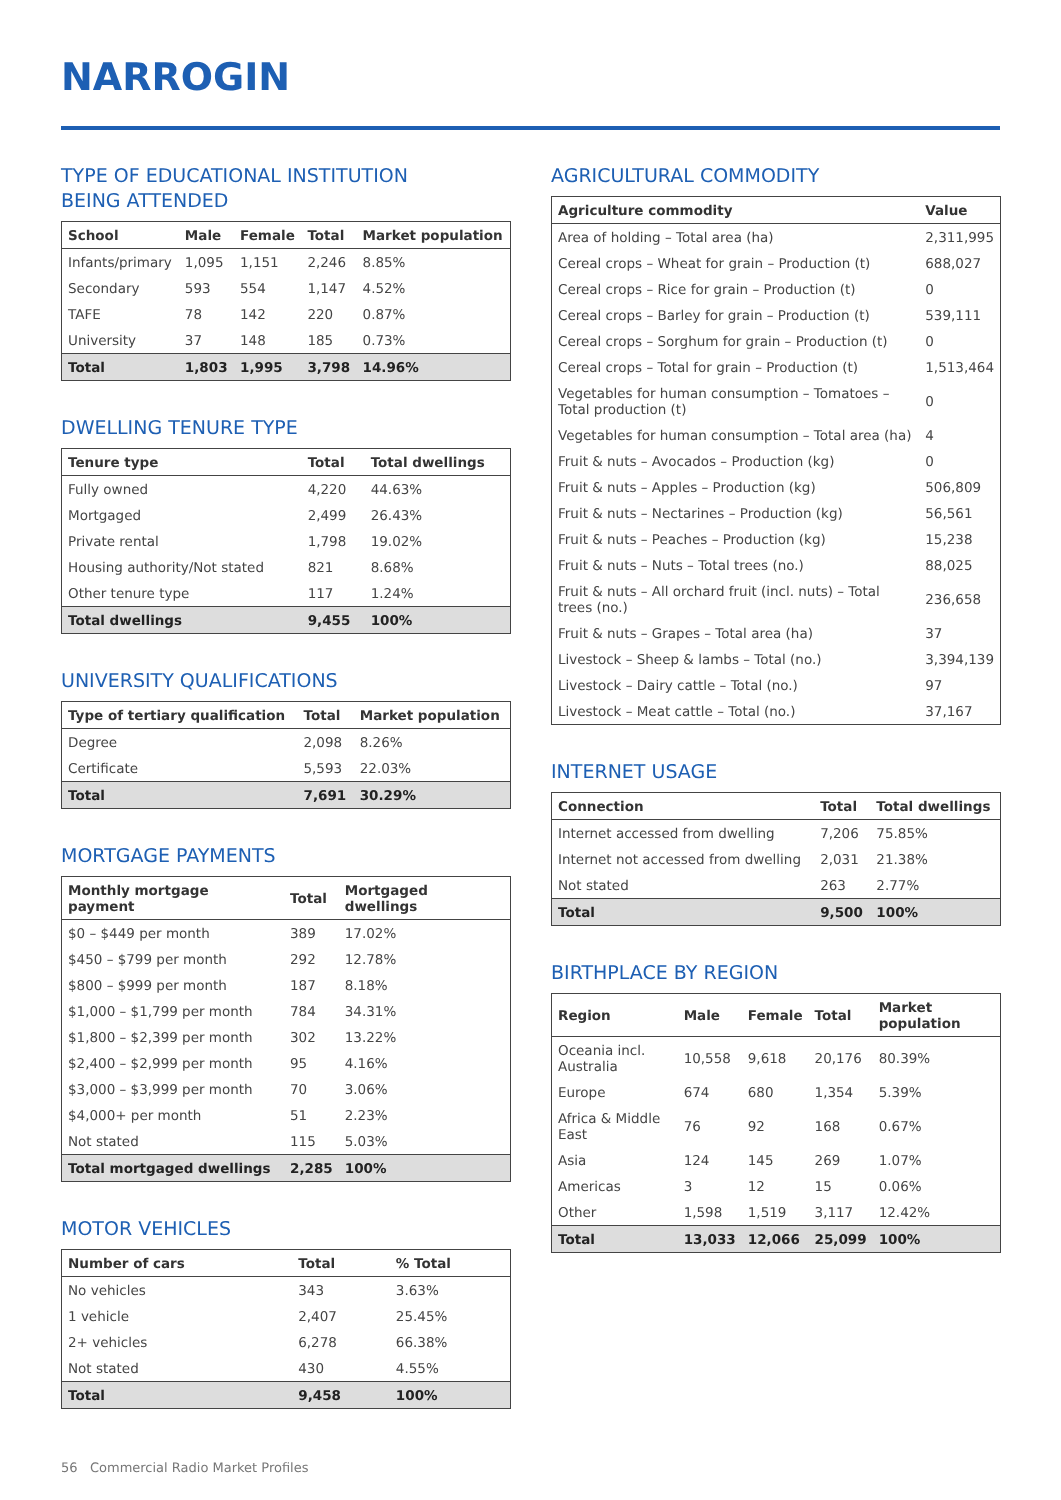NARROGIN
TYPE OF EDUCATIONAL INSTITUTION
BEING ATTENDED
| School | Male | Female | Total | Market population |
| --- | --- | --- | --- | --- |
| Infants/primary | 1,095 | 1,151 | 2,246 | 8.85% |
| Secondary | 593 | 554 | 1,147 | 4.52% |
| TAFE | 78 | 142 | 220 | 0.87% |
| University | 37 | 148 | 185 | 0.73% |
| Total | 1,803 | 1,995 | 3,798 | 14.96% |
DWELLING TENURE TYPE
| Tenure type | Total | Total dwellings |
| --- | --- | --- |
| Fully owned | 4,220 | 44.63% |
| Mortgaged | 2,499 | 26.43% |
| Private rental | 1,798 | 19.02% |
| Housing authority/Not stated | 821 | 8.68% |
| Other tenure type | 117 | 1.24% |
| Total dwellings | 9,455 | 100% |
UNIVERSITY QUALIFICATIONS
| Type of tertiary qualification | Total | Market population |
| --- | --- | --- |
| Degree | 2,098 | 8.26% |
| Certificate | 5,593 | 22.03% |
| Total | 7,691 | 30.29% |
MORTGAGE PAYMENTS
| Monthly mortgage payment | Total | Mortgaged dwellings |
| --- | --- | --- |
| $0 – $449 per month | 389 | 17.02% |
| $450 – $799 per month | 292 | 12.78% |
| $800 – $999 per month | 187 | 8.18% |
| $1,000 – $1,799 per month | 784 | 34.31% |
| $1,800 – $2,399 per month | 302 | 13.22% |
| $2,400 – $2,999 per month | 95 | 4.16% |
| $3,000 – $3,999 per month | 70 | 3.06% |
| $4,000+ per month | 51 | 2.23% |
| Not stated | 115 | 5.03% |
| Total mortgaged dwellings | 2,285 | 100% |
MOTOR VEHICLES
| Number of cars | Total | % Total |
| --- | --- | --- |
| No vehicles | 343 | 3.63% |
| 1 vehicle | 2,407 | 25.45% |
| 2+ vehicles | 6,278 | 66.38% |
| Not stated | 430 | 4.55% |
| Total | 9,458 | 100% |
AGRICULTURAL COMMODITY
| Agriculture commodity | Value |
| --- | --- |
| Area of holding – Total area (ha) | 2,311,995 |
| Cereal crops – Wheat for grain – Production (t) | 688,027 |
| Cereal crops – Rice for grain – Production (t) | 0 |
| Cereal crops – Barley for grain – Production (t) | 539,111 |
| Cereal crops – Sorghum for grain – Production (t) | 0 |
| Cereal crops – Total for grain – Production (t) | 1,513,464 |
| Vegetables for human consumption – Tomatoes – Total production (t) | 0 |
| Vegetables for human consumption – Total area (ha) | 4 |
| Fruit & nuts – Avocados – Production (kg) | 0 |
| Fruit & nuts – Apples – Production (kg) | 506,809 |
| Fruit & nuts – Nectarines – Production (kg) | 56,561 |
| Fruit & nuts – Peaches – Production (kg) | 15,238 |
| Fruit & nuts – Nuts – Total trees (no.) | 88,025 |
| Fruit & nuts – All orchard fruit (incl. nuts) – Total trees (no.) | 236,658 |
| Fruit & nuts – Grapes – Total area (ha) | 37 |
| Livestock – Sheep & lambs – Total (no.) | 3,394,139 |
| Livestock – Dairy cattle – Total (no.) | 97 |
| Livestock – Meat cattle – Total (no.) | 37,167 |
INTERNET USAGE
| Connection | Total | Total dwellings |
| --- | --- | --- |
| Internet accessed from dwelling | 7,206 | 75.85% |
| Internet not accessed from dwelling | 2,031 | 21.38% |
| Not stated | 263 | 2.77% |
| Total | 9,500 | 100% |
BIRTHPLACE BY REGION
| Region | Male | Female | Total | Market population |
| --- | --- | --- | --- | --- |
| Oceania incl. Australia | 10,558 | 9,618 | 20,176 | 80.39% |
| Europe | 674 | 680 | 1,354 | 5.39% |
| Africa & Middle East | 76 | 92 | 168 | 0.67% |
| Asia | 124 | 145 | 269 | 1.07% |
| Americas | 3 | 12 | 15 | 0.06% |
| Other | 1,598 | 1,519 | 3,117 | 12.42% |
| Total | 13,033 | 12,066 | 25,099 | 100% |
56 Commercial Radio Market Profiles